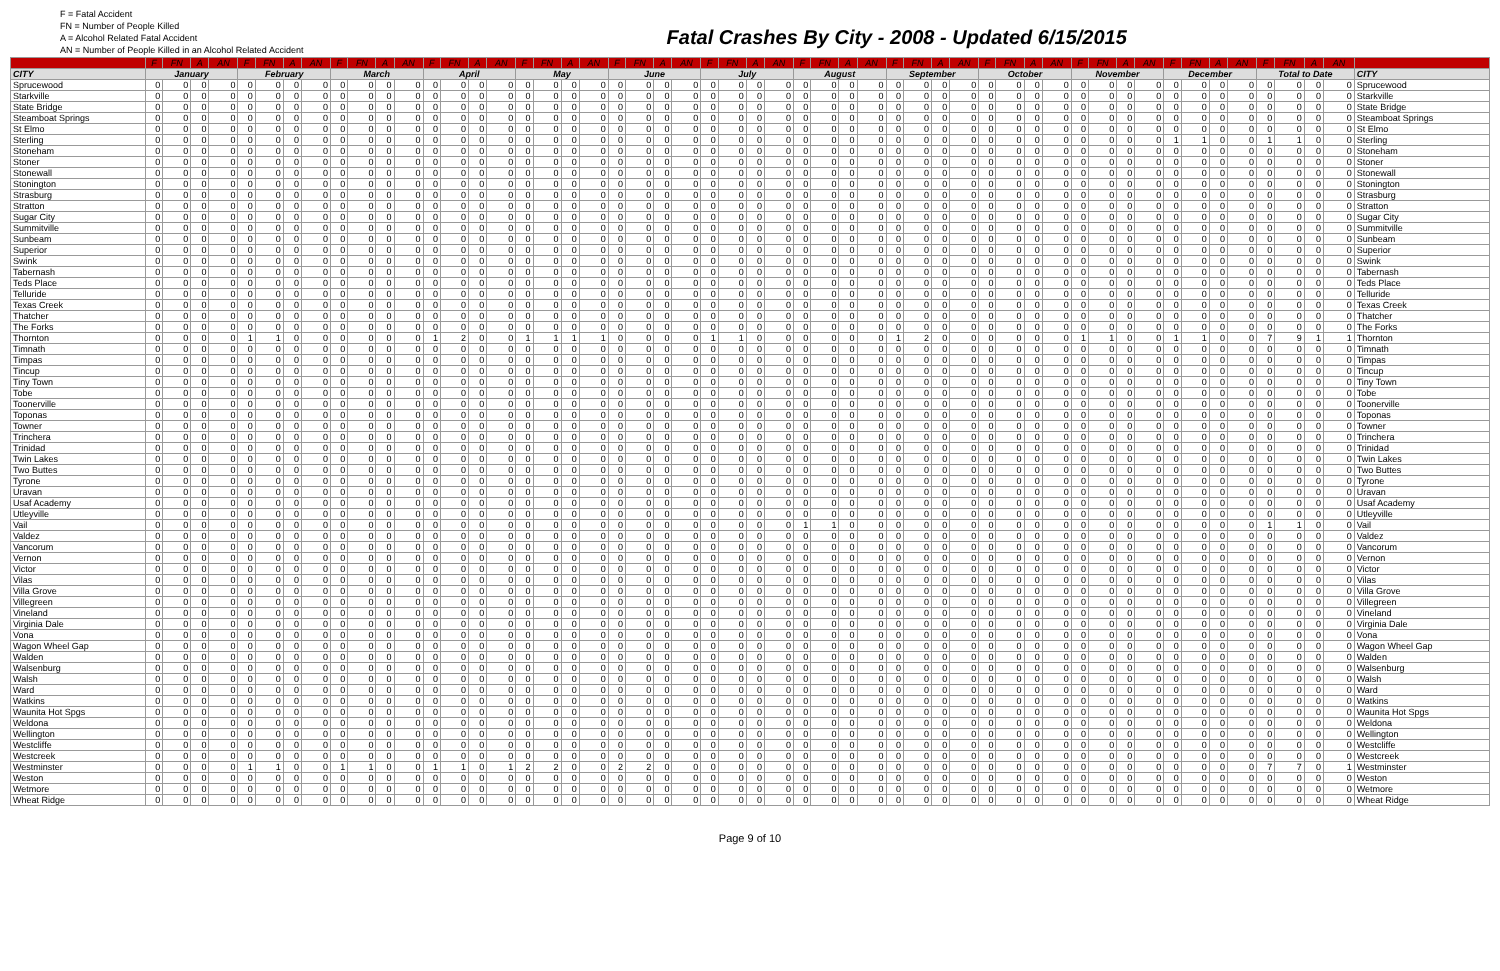F = Fatal Accident
FN = Number of People Killed
A = Alcohol Related Fatal Accident
AN = Number of People Killed in an Alcohol Related Accident
Fatal Crashes By City - 2008 - Updated 6/15/2015
| | F | FN | A | AN | F | FN | A | AN | F | FN | A | AN | F | FN | A | AN | F | FN | A | AN | F | FN | A | AN | F | FN | A | AN | F | FN | A | AN | F | FN | A | AN | F | FN | A | AN | F | FN | A | AN | F | FN | A | AN | F | FN | A | AN | |
| --- | --- | --- | --- | --- | --- | --- | --- | --- | --- | --- | --- | --- | --- | --- | --- | --- | --- | --- | --- | --- | --- | --- | --- | --- | --- | --- | --- | --- | --- | --- | --- | --- | --- | --- | --- | --- | --- | --- | --- | --- | --- | --- | --- | --- | --- | --- | --- | --- | --- | --- | --- | --- | --- |
| CITY | January | | | | February | | | | March | | | | April | | | | May | | | | June | | | | July | | | | August | | | | September | | | | October | | | | November | | | | December | | | | Total to Date | | | | CITY |
| Sprucewood | 0 | 0 | 0 | 0 | 0 | 0 | 0 | 0 | 0 | 0 | 0 | 0 | 0 | 0 | 0 | 0 | 0 | 0 | 0 | 0 | 0 | 0 | 0 | 0 | 0 | 0 | 0 | 0 | 0 | 0 | 0 | 0 | 0 | 0 | 0 | 0 | 0 | 0 | 0 | 0 | 0 | 0 | 0 | 0 | 0 | 0 | 0 | 0 | 0 | 0 | 0 | 0 | Sprucewood |
| Starkville | 0 | 0 | 0 | 0 | 0 | 0 | 0 | 0 | 0 | 0 | 0 | 0 | 0 | 0 | 0 | 0 | 0 | 0 | 0 | 0 | 0 | 0 | 0 | 0 | 0 | 0 | 0 | 0 | 0 | 0 | 0 | 0 | 0 | 0 | 0 | 0 | 0 | 0 | 0 | 0 | 0 | 0 | 0 | 0 | 0 | 0 | 0 | 0 | 0 | 0 | 0 | 0 | Starkville |
| State Bridge | 0 | 0 | 0 | 0 | 0 | 0 | 0 | 0 | 0 | 0 | 0 | 0 | 0 | 0 | 0 | 0 | 0 | 0 | 0 | 0 | 0 | 0 | 0 | 0 | 0 | 0 | 0 | 0 | 0 | 0 | 0 | 0 | 0 | 0 | 0 | 0 | 0 | 0 | 0 | 0 | 0 | 0 | 0 | 0 | 0 | 0 | 0 | 0 | 0 | 0 | 0 | 0 | State Bridge |
| Steamboat Springs | 0 | 0 | 0 | 0 | 0 | 0 | 0 | 0 | 0 | 0 | 0 | 0 | 0 | 0 | 0 | 0 | 0 | 0 | 0 | 0 | 0 | 0 | 0 | 0 | 0 | 0 | 0 | 0 | 0 | 0 | 0 | 0 | 0 | 0 | 0 | 0 | 0 | 0 | 0 | 0 | 0 | 0 | 0 | 0 | 0 | 0 | 0 | 0 | 0 | 0 | 0 | 0 | Steamboat Springs |
| St Elmo | 0 | 0 | 0 | 0 | 0 | 0 | 0 | 0 | 0 | 0 | 0 | 0 | 0 | 0 | 0 | 0 | 0 | 0 | 0 | 0 | 0 | 0 | 0 | 0 | 0 | 0 | 0 | 0 | 0 | 0 | 0 | 0 | 0 | 0 | 0 | 0 | 0 | 0 | 0 | 0 | 0 | 0 | 0 | 0 | 0 | 0 | 0 | 0 | 0 | 0 | 0 | 0 | St Elmo |
| Sterling | 0 | 0 | 0 | 0 | 0 | 0 | 0 | 0 | 0 | 0 | 0 | 0 | 0 | 0 | 0 | 0 | 0 | 0 | 0 | 0 | 0 | 0 | 0 | 0 | 0 | 0 | 0 | 0 | 0 | 0 | 0 | 0 | 0 | 0 | 0 | 0 | 0 | 0 | 0 | 0 | 0 | 0 | 0 | 0 | 1 | 1 | 0 | 0 | 1 | 1 | 0 | 0 | Sterling |
| Stoneham | 0 | 0 | 0 | 0 | 0 | 0 | 0 | 0 | 0 | 0 | 0 | 0 | 0 | 0 | 0 | 0 | 0 | 0 | 0 | 0 | 0 | 0 | 0 | 0 | 0 | 0 | 0 | 0 | 0 | 0 | 0 | 0 | 0 | 0 | 0 | 0 | 0 | 0 | 0 | 0 | 0 | 0 | 0 | 0 | 0 | 0 | 0 | 0 | 0 | 0 | 0 | 0 | Stoneham |
| Stoner | 0 | 0 | 0 | 0 | 0 | 0 | 0 | 0 | 0 | 0 | 0 | 0 | 0 | 0 | 0 | 0 | 0 | 0 | 0 | 0 | 0 | 0 | 0 | 0 | 0 | 0 | 0 | 0 | 0 | 0 | 0 | 0 | 0 | 0 | 0 | 0 | 0 | 0 | 0 | 0 | 0 | 0 | 0 | 0 | 0 | 0 | 0 | 0 | 0 | 0 | 0 | 0 | Stoner |
| Stonewall | 0 | 0 | 0 | 0 | 0 | 0 | 0 | 0 | 0 | 0 | 0 | 0 | 0 | 0 | 0 | 0 | 0 | 0 | 0 | 0 | 0 | 0 | 0 | 0 | 0 | 0 | 0 | 0 | 0 | 0 | 0 | 0 | 0 | 0 | 0 | 0 | 0 | 0 | 0 | 0 | 0 | 0 | 0 | 0 | 0 | 0 | 0 | 0 | 0 | 0 | 0 | 0 | Stonewall |
| Stonington | 0 | 0 | 0 | 0 | 0 | 0 | 0 | 0 | 0 | 0 | 0 | 0 | 0 | 0 | 0 | 0 | 0 | 0 | 0 | 0 | 0 | 0 | 0 | 0 | 0 | 0 | 0 | 0 | 0 | 0 | 0 | 0 | 0 | 0 | 0 | 0 | 0 | 0 | 0 | 0 | 0 | 0 | 0 | 0 | 0 | 0 | 0 | 0 | 0 | 0 | 0 | 0 | Stonington |
| Strasburg | 0 | 0 | 0 | 0 | 0 | 0 | 0 | 0 | 0 | 0 | 0 | 0 | 0 | 0 | 0 | 0 | 0 | 0 | 0 | 0 | 0 | 0 | 0 | 0 | 0 | 0 | 0 | 0 | 0 | 0 | 0 | 0 | 0 | 0 | 0 | 0 | 0 | 0 | 0 | 0 | 0 | 0 | 0 | 0 | 0 | 0 | 0 | 0 | 0 | 0 | 0 | 0 | Strasburg |
| Stratton | 0 | 0 | 0 | 0 | 0 | 0 | 0 | 0 | 0 | 0 | 0 | 0 | 0 | 0 | 0 | 0 | 0 | 0 | 0 | 0 | 0 | 0 | 0 | 0 | 0 | 0 | 0 | 0 | 0 | 0 | 0 | 0 | 0 | 0 | 0 | 0 | 0 | 0 | 0 | 0 | 0 | 0 | 0 | 0 | 0 | 0 | 0 | 0 | 0 | 0 | 0 | 0 | Stratton |
| Sugar City | 0 | 0 | 0 | 0 | 0 | 0 | 0 | 0 | 0 | 0 | 0 | 0 | 0 | 0 | 0 | 0 | 0 | 0 | 0 | 0 | 0 | 0 | 0 | 0 | 0 | 0 | 0 | 0 | 0 | 0 | 0 | 0 | 0 | 0 | 0 | 0 | 0 | 0 | 0 | 0 | 0 | 0 | 0 | 0 | 0 | 0 | 0 | 0 | 0 | 0 | 0 | 0 | Sugar City |
| Summitville | 0 | 0 | 0 | 0 | 0 | 0 | 0 | 0 | 0 | 0 | 0 | 0 | 0 | 0 | 0 | 0 | 0 | 0 | 0 | 0 | 0 | 0 | 0 | 0 | 0 | 0 | 0 | 0 | 0 | 0 | 0 | 0 | 0 | 0 | 0 | 0 | 0 | 0 | 0 | 0 | 0 | 0 | 0 | 0 | 0 | 0 | 0 | 0 | 0 | 0 | 0 | 0 | Summitville |
| Sunbeam | 0 | 0 | 0 | 0 | 0 | 0 | 0 | 0 | 0 | 0 | 0 | 0 | 0 | 0 | 0 | 0 | 0 | 0 | 0 | 0 | 0 | 0 | 0 | 0 | 0 | 0 | 0 | 0 | 0 | 0 | 0 | 0 | 0 | 0 | 0 | 0 | 0 | 0 | 0 | 0 | 0 | 0 | 0 | 0 | 0 | 0 | 0 | 0 | 0 | 0 | 0 | 0 | Sunbeam |
| Superior | 0 | 0 | 0 | 0 | 0 | 0 | 0 | 0 | 0 | 0 | 0 | 0 | 0 | 0 | 0 | 0 | 0 | 0 | 0 | 0 | 0 | 0 | 0 | 0 | 0 | 0 | 0 | 0 | 0 | 0 | 0 | 0 | 0 | 0 | 0 | 0 | 0 | 0 | 0 | 0 | 0 | 0 | 0 | 0 | 0 | 0 | 0 | 0 | 0 | 0 | 0 | 0 | Superior |
| Swink | 0 | 0 | 0 | 0 | 0 | 0 | 0 | 0 | 0 | 0 | 0 | 0 | 0 | 0 | 0 | 0 | 0 | 0 | 0 | 0 | 0 | 0 | 0 | 0 | 0 | 0 | 0 | 0 | 0 | 0 | 0 | 0 | 0 | 0 | 0 | 0 | 0 | 0 | 0 | 0 | 0 | 0 | 0 | 0 | 0 | 0 | 0 | 0 | 0 | 0 | 0 | 0 | Swink |
| Tabernash | 0 | 0 | 0 | 0 | 0 | 0 | 0 | 0 | 0 | 0 | 0 | 0 | 0 | 0 | 0 | 0 | 0 | 0 | 0 | 0 | 0 | 0 | 0 | 0 | 0 | 0 | 0 | 0 | 0 | 0 | 0 | 0 | 0 | 0 | 0 | 0 | 0 | 0 | 0 | 0 | 0 | 0 | 0 | 0 | 0 | 0 | 0 | 0 | 0 | 0 | 0 | 0 | Tabernash |
| Teds Place | 0 | 0 | 0 | 0 | 0 | 0 | 0 | 0 | 0 | 0 | 0 | 0 | 0 | 0 | 0 | 0 | 0 | 0 | 0 | 0 | 0 | 0 | 0 | 0 | 0 | 0 | 0 | 0 | 0 | 0 | 0 | 0 | 0 | 0 | 0 | 0 | 0 | 0 | 0 | 0 | 0 | 0 | 0 | 0 | 0 | 0 | 0 | 0 | 0 | 0 | 0 | 0 | Teds Place |
| Telluride | 0 | 0 | 0 | 0 | 0 | 0 | 0 | 0 | 0 | 0 | 0 | 0 | 0 | 0 | 0 | 0 | 0 | 0 | 0 | 0 | 0 | 0 | 0 | 0 | 0 | 0 | 0 | 0 | 0 | 0 | 0 | 0 | 0 | 0 | 0 | 0 | 0 | 0 | 0 | 0 | 0 | 0 | 0 | 0 | 0 | 0 | 0 | 0 | 0 | 0 | 0 | 0 | Telluride |
| Texas Creek | 0 | 0 | 0 | 0 | 0 | 0 | 0 | 0 | 0 | 0 | 0 | 0 | 0 | 0 | 0 | 0 | 0 | 0 | 0 | 0 | 0 | 0 | 0 | 0 | 0 | 0 | 0 | 0 | 0 | 0 | 0 | 0 | 0 | 0 | 0 | 0 | 0 | 0 | 0 | 0 | 0 | 0 | 0 | 0 | 0 | 0 | 0 | 0 | 0 | 0 | 0 | 0 | Texas Creek |
| Thatcher | 0 | 0 | 0 | 0 | 0 | 0 | 0 | 0 | 0 | 0 | 0 | 0 | 0 | 0 | 0 | 0 | 0 | 0 | 0 | 0 | 0 | 0 | 0 | 0 | 0 | 0 | 0 | 0 | 0 | 0 | 0 | 0 | 0 | 0 | 0 | 0 | 0 | 0 | 0 | 0 | 0 | 0 | 0 | 0 | 0 | 0 | 0 | 0 | 0 | 0 | 0 | 0 | Thatcher |
| The Forks | 0 | 0 | 0 | 0 | 0 | 0 | 0 | 0 | 0 | 0 | 0 | 0 | 0 | 0 | 0 | 0 | 0 | 0 | 0 | 0 | 0 | 0 | 0 | 0 | 0 | 0 | 0 | 0 | 0 | 0 | 0 | 0 | 0 | 0 | 0 | 0 | 0 | 0 | 0 | 0 | 0 | 0 | 0 | 0 | 0 | 0 | 0 | 0 | 0 | 0 | 0 | 0 | The Forks |
| Thornton | 0 | 0 | 0 | 0 | 1 | 1 | 0 | 0 | 0 | 0 | 0 | 0 | 1 | 2 | 0 | 0 | 1 | 1 | 1 | 1 | 0 | 0 | 0 | 0 | 1 | 1 | 0 | 0 | 0 | 0 | 0 | 0 | 1 | 2 | 0 | 0 | 0 | 0 | 0 | 0 | 1 | 1 | 0 | 0 | 1 | 1 | 0 | 0 | 7 | 9 | 1 | 1 | Thornton |
| Timnath | 0 | 0 | 0 | 0 | 0 | 0 | 0 | 0 | 0 | 0 | 0 | 0 | 0 | 0 | 0 | 0 | 0 | 0 | 0 | 0 | 0 | 0 | 0 | 0 | 0 | 0 | 0 | 0 | 0 | 0 | 0 | 0 | 0 | 0 | 0 | 0 | 0 | 0 | 0 | 0 | 0 | 0 | 0 | 0 | 0 | 0 | 0 | 0 | 0 | 0 | 0 | 0 | Timnath |
| Timpas | 0 | 0 | 0 | 0 | 0 | 0 | 0 | 0 | 0 | 0 | 0 | 0 | 0 | 0 | 0 | 0 | 0 | 0 | 0 | 0 | 0 | 0 | 0 | 0 | 0 | 0 | 0 | 0 | 0 | 0 | 0 | 0 | 0 | 0 | 0 | 0 | 0 | 0 | 0 | 0 | 0 | 0 | 0 | 0 | 0 | 0 | 0 | 0 | 0 | 0 | 0 | 0 | Timpas |
| Tincup | 0 | 0 | 0 | 0 | 0 | 0 | 0 | 0 | 0 | 0 | 0 | 0 | 0 | 0 | 0 | 0 | 0 | 0 | 0 | 0 | 0 | 0 | 0 | 0 | 0 | 0 | 0 | 0 | 0 | 0 | 0 | 0 | 0 | 0 | 0 | 0 | 0 | 0 | 0 | 0 | 0 | 0 | 0 | 0 | 0 | 0 | 0 | 0 | 0 | 0 | 0 | 0 | Tincup |
| Tiny Town | 0 | 0 | 0 | 0 | 0 | 0 | 0 | 0 | 0 | 0 | 0 | 0 | 0 | 0 | 0 | 0 | 0 | 0 | 0 | 0 | 0 | 0 | 0 | 0 | 0 | 0 | 0 | 0 | 0 | 0 | 0 | 0 | 0 | 0 | 0 | 0 | 0 | 0 | 0 | 0 | 0 | 0 | 0 | 0 | 0 | 0 | 0 | 0 | 0 | 0 | 0 | 0 | Tiny Town |
| Tobe | 0 | 0 | 0 | 0 | 0 | 0 | 0 | 0 | 0 | 0 | 0 | 0 | 0 | 0 | 0 | 0 | 0 | 0 | 0 | 0 | 0 | 0 | 0 | 0 | 0 | 0 | 0 | 0 | 0 | 0 | 0 | 0 | 0 | 0 | 0 | 0 | 0 | 0 | 0 | 0 | 0 | 0 | 0 | 0 | 0 | 0 | 0 | 0 | 0 | 0 | 0 | 0 | Tobe |
| Toonerville | 0 | 0 | 0 | 0 | 0 | 0 | 0 | 0 | 0 | 0 | 0 | 0 | 0 | 0 | 0 | 0 | 0 | 0 | 0 | 0 | 0 | 0 | 0 | 0 | 0 | 0 | 0 | 0 | 0 | 0 | 0 | 0 | 0 | 0 | 0 | 0 | 0 | 0 | 0 | 0 | 0 | 0 | 0 | 0 | 0 | 0 | 0 | 0 | 0 | 0 | 0 | 0 | Toonerville |
| Toponas | 0 | 0 | 0 | 0 | 0 | 0 | 0 | 0 | 0 | 0 | 0 | 0 | 0 | 0 | 0 | 0 | 0 | 0 | 0 | 0 | 0 | 0 | 0 | 0 | 0 | 0 | 0 | 0 | 0 | 0 | 0 | 0 | 0 | 0 | 0 | 0 | 0 | 0 | 0 | 0 | 0 | 0 | 0 | 0 | 0 | 0 | 0 | 0 | 0 | 0 | 0 | 0 | Toponas |
| Towner | 0 | 0 | 0 | 0 | 0 | 0 | 0 | 0 | 0 | 0 | 0 | 0 | 0 | 0 | 0 | 0 | 0 | 0 | 0 | 0 | 0 | 0 | 0 | 0 | 0 | 0 | 0 | 0 | 0 | 0 | 0 | 0 | 0 | 0 | 0 | 0 | 0 | 0 | 0 | 0 | 0 | 0 | 0 | 0 | 0 | 0 | 0 | 0 | 0 | 0 | 0 | 0 | Towner |
| Trinchera | 0 | 0 | 0 | 0 | 0 | 0 | 0 | 0 | 0 | 0 | 0 | 0 | 0 | 0 | 0 | 0 | 0 | 0 | 0 | 0 | 0 | 0 | 0 | 0 | 0 | 0 | 0 | 0 | 0 | 0 | 0 | 0 | 0 | 0 | 0 | 0 | 0 | 0 | 0 | 0 | 0 | 0 | 0 | 0 | 0 | 0 | 0 | 0 | 0 | 0 | 0 | 0 | Trinchera |
| Trinidad | 0 | 0 | 0 | 0 | 0 | 0 | 0 | 0 | 0 | 0 | 0 | 0 | 0 | 0 | 0 | 0 | 0 | 0 | 0 | 0 | 0 | 0 | 0 | 0 | 0 | 0 | 0 | 0 | 0 | 0 | 0 | 0 | 0 | 0 | 0 | 0 | 0 | 0 | 0 | 0 | 0 | 0 | 0 | 0 | 0 | 0 | 0 | 0 | 0 | 0 | 0 | 0 | Trinidad |
| Twin Lakes | 0 | 0 | 0 | 0 | 0 | 0 | 0 | 0 | 0 | 0 | 0 | 0 | 0 | 0 | 0 | 0 | 0 | 0 | 0 | 0 | 0 | 0 | 0 | 0 | 0 | 0 | 0 | 0 | 0 | 0 | 0 | 0 | 0 | 0 | 0 | 0 | 0 | 0 | 0 | 0 | 0 | 0 | 0 | 0 | 0 | 0 | 0 | 0 | 0 | 0 | 0 | 0 | Twin Lakes |
| Two Buttes | 0 | 0 | 0 | 0 | 0 | 0 | 0 | 0 | 0 | 0 | 0 | 0 | 0 | 0 | 0 | 0 | 0 | 0 | 0 | 0 | 0 | 0 | 0 | 0 | 0 | 0 | 0 | 0 | 0 | 0 | 0 | 0 | 0 | 0 | 0 | 0 | 0 | 0 | 0 | 0 | 0 | 0 | 0 | 0 | 0 | 0 | 0 | 0 | 0 | 0 | 0 | 0 | Two Buttes |
| Tyrone | 0 | 0 | 0 | 0 | 0 | 0 | 0 | 0 | 0 | 0 | 0 | 0 | 0 | 0 | 0 | 0 | 0 | 0 | 0 | 0 | 0 | 0 | 0 | 0 | 0 | 0 | 0 | 0 | 0 | 0 | 0 | 0 | 0 | 0 | 0 | 0 | 0 | 0 | 0 | 0 | 0 | 0 | 0 | 0 | 0 | 0 | 0 | 0 | 0 | 0 | 0 | 0 | Tyrone |
| Uravan | 0 | 0 | 0 | 0 | 0 | 0 | 0 | 0 | 0 | 0 | 0 | 0 | 0 | 0 | 0 | 0 | 0 | 0 | 0 | 0 | 0 | 0 | 0 | 0 | 0 | 0 | 0 | 0 | 0 | 0 | 0 | 0 | 0 | 0 | 0 | 0 | 0 | 0 | 0 | 0 | 0 | 0 | 0 | 0 | 0 | 0 | 0 | 0 | 0 | 0 | 0 | 0 | Uravan |
| Usaf Academy | 0 | 0 | 0 | 0 | 0 | 0 | 0 | 0 | 0 | 0 | 0 | 0 | 0 | 0 | 0 | 0 | 0 | 0 | 0 | 0 | 0 | 0 | 0 | 0 | 0 | 0 | 0 | 0 | 0 | 0 | 0 | 0 | 0 | 0 | 0 | 0 | 0 | 0 | 0 | 0 | 0 | 0 | 0 | 0 | 0 | 0 | 0 | 0 | 0 | 0 | 0 | 0 | Usaf Academy |
| Utleyville | 0 | 0 | 0 | 0 | 0 | 0 | 0 | 0 | 0 | 0 | 0 | 0 | 0 | 0 | 0 | 0 | 0 | 0 | 0 | 0 | 0 | 0 | 0 | 0 | 0 | 0 | 0 | 0 | 0 | 0 | 0 | 0 | 0 | 0 | 0 | 0 | 0 | 0 | 0 | 0 | 0 | 0 | 0 | 0 | 0 | 0 | 0 | 0 | 0 | 0 | 0 | 0 | Utleyville |
| Vail | 0 | 0 | 0 | 0 | 0 | 0 | 0 | 0 | 0 | 0 | 0 | 0 | 0 | 0 | 0 | 0 | 0 | 0 | 0 | 0 | 0 | 0 | 0 | 0 | 0 | 0 | 0 | 0 | 1 | 1 | 0 | 0 | 0 | 0 | 0 | 0 | 0 | 0 | 0 | 0 | 0 | 0 | 0 | 0 | 0 | 0 | 0 | 0 | 1 | 1 | 0 | 0 | Vail |
| Valdez | 0 | 0 | 0 | 0 | 0 | 0 | 0 | 0 | 0 | 0 | 0 | 0 | 0 | 0 | 0 | 0 | 0 | 0 | 0 | 0 | 0 | 0 | 0 | 0 | 0 | 0 | 0 | 0 | 0 | 0 | 0 | 0 | 0 | 0 | 0 | 0 | 0 | 0 | 0 | 0 | 0 | 0 | 0 | 0 | 0 | 0 | 0 | 0 | 0 | 0 | 0 | 0 | Valdez |
| Vancorum | 0 | 0 | 0 | 0 | 0 | 0 | 0 | 0 | 0 | 0 | 0 | 0 | 0 | 0 | 0 | 0 | 0 | 0 | 0 | 0 | 0 | 0 | 0 | 0 | 0 | 0 | 0 | 0 | 0 | 0 | 0 | 0 | 0 | 0 | 0 | 0 | 0 | 0 | 0 | 0 | 0 | 0 | 0 | 0 | 0 | 0 | 0 | 0 | 0 | 0 | 0 | 0 | Vancorum |
| Vernon | 0 | 0 | 0 | 0 | 0 | 0 | 0 | 0 | 0 | 0 | 0 | 0 | 0 | 0 | 0 | 0 | 0 | 0 | 0 | 0 | 0 | 0 | 0 | 0 | 0 | 0 | 0 | 0 | 0 | 0 | 0 | 0 | 0 | 0 | 0 | 0 | 0 | 0 | 0 | 0 | 0 | 0 | 0 | 0 | 0 | 0 | 0 | 0 | 0 | 0 | 0 | 0 | Vernon |
| Victor | 0 | 0 | 0 | 0 | 0 | 0 | 0 | 0 | 0 | 0 | 0 | 0 | 0 | 0 | 0 | 0 | 0 | 0 | 0 | 0 | 0 | 0 | 0 | 0 | 0 | 0 | 0 | 0 | 0 | 0 | 0 | 0 | 0 | 0 | 0 | 0 | 0 | 0 | 0 | 0 | 0 | 0 | 0 | 0 | 0 | 0 | 0 | 0 | 0 | 0 | 0 | 0 | Victor |
| Vilas | 0 | 0 | 0 | 0 | 0 | 0 | 0 | 0 | 0 | 0 | 0 | 0 | 0 | 0 | 0 | 0 | 0 | 0 | 0 | 0 | 0 | 0 | 0 | 0 | 0 | 0 | 0 | 0 | 0 | 0 | 0 | 0 | 0 | 0 | 0 | 0 | 0 | 0 | 0 | 0 | 0 | 0 | 0 | 0 | 0 | 0 | 0 | 0 | 0 | 0 | 0 | 0 | Vilas |
| Villa Grove | 0 | 0 | 0 | 0 | 0 | 0 | 0 | 0 | 0 | 0 | 0 | 0 | 0 | 0 | 0 | 0 | 0 | 0 | 0 | 0 | 0 | 0 | 0 | 0 | 0 | 0 | 0 | 0 | 0 | 0 | 0 | 0 | 0 | 0 | 0 | 0 | 0 | 0 | 0 | 0 | 0 | 0 | 0 | 0 | 0 | 0 | 0 | 0 | 0 | 0 | 0 | 0 | Villa Grove |
| Villegreen | 0 | 0 | 0 | 0 | 0 | 0 | 0 | 0 | 0 | 0 | 0 | 0 | 0 | 0 | 0 | 0 | 0 | 0 | 0 | 0 | 0 | 0 | 0 | 0 | 0 | 0 | 0 | 0 | 0 | 0 | 0 | 0 | 0 | 0 | 0 | 0 | 0 | 0 | 0 | 0 | 0 | 0 | 0 | 0 | 0 | 0 | 0 | 0 | 0 | 0 | 0 | 0 | Villegreen |
| Vineland | 0 | 0 | 0 | 0 | 0 | 0 | 0 | 0 | 0 | 0 | 0 | 0 | 0 | 0 | 0 | 0 | 0 | 0 | 0 | 0 | 0 | 0 | 0 | 0 | 0 | 0 | 0 | 0 | 0 | 0 | 0 | 0 | 0 | 0 | 0 | 0 | 0 | 0 | 0 | 0 | 0 | 0 | 0 | 0 | 0 | 0 | 0 | 0 | 0 | 0 | 0 | 0 | Vineland |
| Virginia Dale | 0 | 0 | 0 | 0 | 0 | 0 | 0 | 0 | 0 | 0 | 0 | 0 | 0 | 0 | 0 | 0 | 0 | 0 | 0 | 0 | 0 | 0 | 0 | 0 | 0 | 0 | 0 | 0 | 0 | 0 | 0 | 0 | 0 | 0 | 0 | 0 | 0 | 0 | 0 | 0 | 0 | 0 | 0 | 0 | 0 | 0 | 0 | 0 | 0 | 0 | 0 | 0 | Virginia Dale |
| Vona | 0 | 0 | 0 | 0 | 0 | 0 | 0 | 0 | 0 | 0 | 0 | 0 | 0 | 0 | 0 | 0 | 0 | 0 | 0 | 0 | 0 | 0 | 0 | 0 | 0 | 0 | 0 | 0 | 0 | 0 | 0 | 0 | 0 | 0 | 0 | 0 | 0 | 0 | 0 | 0 | 0 | 0 | 0 | 0 | 0 | 0 | 0 | 0 | 0 | 0 | 0 | 0 | Vona |
| Wagon Wheel Gap | 0 | 0 | 0 | 0 | 0 | 0 | 0 | 0 | 0 | 0 | 0 | 0 | 0 | 0 | 0 | 0 | 0 | 0 | 0 | 0 | 0 | 0 | 0 | 0 | 0 | 0 | 0 | 0 | 0 | 0 | 0 | 0 | 0 | 0 | 0 | 0 | 0 | 0 | 0 | 0 | 0 | 0 | 0 | 0 | 0 | 0 | 0 | 0 | 0 | 0 | 0 | 0 | Wagon Wheel Gap |
| Walden | 0 | 0 | 0 | 0 | 0 | 0 | 0 | 0 | 0 | 0 | 0 | 0 | 0 | 0 | 0 | 0 | 0 | 0 | 0 | 0 | 0 | 0 | 0 | 0 | 0 | 0 | 0 | 0 | 0 | 0 | 0 | 0 | 0 | 0 | 0 | 0 | 0 | 0 | 0 | 0 | 0 | 0 | 0 | 0 | 0 | 0 | 0 | 0 | 0 | 0 | 0 | 0 | Walden |
| Walsenburg | 0 | 0 | 0 | 0 | 0 | 0 | 0 | 0 | 0 | 0 | 0 | 0 | 0 | 0 | 0 | 0 | 0 | 0 | 0 | 0 | 0 | 0 | 0 | 0 | 0 | 0 | 0 | 0 | 0 | 0 | 0 | 0 | 0 | 0 | 0 | 0 | 0 | 0 | 0 | 0 | 0 | 0 | 0 | 0 | 0 | 0 | 0 | 0 | 0 | 0 | 0 | 0 | Walsenburg |
| Walsh | 0 | 0 | 0 | 0 | 0 | 0 | 0 | 0 | 0 | 0 | 0 | 0 | 0 | 0 | 0 | 0 | 0 | 0 | 0 | 0 | 0 | 0 | 0 | 0 | 0 | 0 | 0 | 0 | 0 | 0 | 0 | 0 | 0 | 0 | 0 | 0 | 0 | 0 | 0 | 0 | 0 | 0 | 0 | 0 | 0 | 0 | 0 | 0 | 0 | 0 | 0 | 0 | Walsh |
| Ward | 0 | 0 | 0 | 0 | 0 | 0 | 0 | 0 | 0 | 0 | 0 | 0 | 0 | 0 | 0 | 0 | 0 | 0 | 0 | 0 | 0 | 0 | 0 | 0 | 0 | 0 | 0 | 0 | 0 | 0 | 0 | 0 | 0 | 0 | 0 | 0 | 0 | 0 | 0 | 0 | 0 | 0 | 0 | 0 | 0 | 0 | 0 | 0 | 0 | 0 | 0 | 0 | Ward |
| Watkins | 0 | 0 | 0 | 0 | 0 | 0 | 0 | 0 | 0 | 0 | 0 | 0 | 0 | 0 | 0 | 0 | 0 | 0 | 0 | 0 | 0 | 0 | 0 | 0 | 0 | 0 | 0 | 0 | 0 | 0 | 0 | 0 | 0 | 0 | 0 | 0 | 0 | 0 | 0 | 0 | 0 | 0 | 0 | 0 | 0 | 0 | 0 | 0 | 0 | 0 | 0 | 0 | Watkins |
| Waunita Hot Spgs | 0 | 0 | 0 | 0 | 0 | 0 | 0 | 0 | 0 | 0 | 0 | 0 | 0 | 0 | 0 | 0 | 0 | 0 | 0 | 0 | 0 | 0 | 0 | 0 | 0 | 0 | 0 | 0 | 0 | 0 | 0 | 0 | 0 | 0 | 0 | 0 | 0 | 0 | 0 | 0 | 0 | 0 | 0 | 0 | 0 | 0 | 0 | 0 | 0 | 0 | 0 | 0 | Waunita Hot Spgs |
| Weldona | 0 | 0 | 0 | 0 | 0 | 0 | 0 | 0 | 0 | 0 | 0 | 0 | 0 | 0 | 0 | 0 | 0 | 0 | 0 | 0 | 0 | 0 | 0 | 0 | 0 | 0 | 0 | 0 | 0 | 0 | 0 | 0 | 0 | 0 | 0 | 0 | 0 | 0 | 0 | 0 | 0 | 0 | 0 | 0 | 0 | 0 | 0 | 0 | 0 | 0 | 0 | 0 | Weldona |
| Wellington | 0 | 0 | 0 | 0 | 0 | 0 | 0 | 0 | 0 | 0 | 0 | 0 | 0 | 0 | 0 | 0 | 0 | 0 | 0 | 0 | 0 | 0 | 0 | 0 | 0 | 0 | 0 | 0 | 0 | 0 | 0 | 0 | 0 | 0 | 0 | 0 | 0 | 0 | 0 | 0 | 0 | 0 | 0 | 0 | 0 | 0 | 0 | 0 | 0 | 0 | 0 | 0 | Wellington |
| Westcliffe | 0 | 0 | 0 | 0 | 0 | 0 | 0 | 0 | 0 | 0 | 0 | 0 | 0 | 0 | 0 | 0 | 0 | 0 | 0 | 0 | 0 | 0 | 0 | 0 | 0 | 0 | 0 | 0 | 0 | 0 | 0 | 0 | 0 | 0 | 0 | 0 | 0 | 0 | 0 | 0 | 0 | 0 | 0 | 0 | 0 | 0 | 0 | 0 | 0 | 0 | 0 | 0 | Westcliffe |
| Westcreek | 0 | 0 | 0 | 0 | 0 | 0 | 0 | 0 | 0 | 0 | 0 | 0 | 0 | 0 | 0 | 0 | 0 | 0 | 0 | 0 | 0 | 0 | 0 | 0 | 0 | 0 | 0 | 0 | 0 | 0 | 0 | 0 | 0 | 0 | 0 | 0 | 0 | 0 | 0 | 0 | 0 | 0 | 0 | 0 | 0 | 0 | 0 | 0 | 0 | 0 | 0 | 0 | Westcreek |
| Westminster | 0 | 0 | 0 | 0 | 1 | 1 | 0 | 0 | 1 | 1 | 0 | 0 | 1 | 1 | 0 | 1 | 2 | 2 | 0 | 0 | 2 | 2 | 0 | 0 | 0 | 0 | 0 | 0 | 0 | 0 | 0 | 0 | 0 | 0 | 0 | 0 | 0 | 0 | 0 | 0 | 0 | 0 | 0 | 0 | 0 | 0 | 0 | 0 | 7 | 7 | 0 | 1 | Westminster |
| Weston | 0 | 0 | 0 | 0 | 0 | 0 | 0 | 0 | 0 | 0 | 0 | 0 | 0 | 0 | 0 | 0 | 0 | 0 | 0 | 0 | 0 | 0 | 0 | 0 | 0 | 0 | 0 | 0 | 0 | 0 | 0 | 0 | 0 | 0 | 0 | 0 | 0 | 0 | 0 | 0 | 0 | 0 | 0 | 0 | 0 | 0 | 0 | 0 | 0 | 0 | 0 | 0 | Weston |
| Wetmore | 0 | 0 | 0 | 0 | 0 | 0 | 0 | 0 | 0 | 0 | 0 | 0 | 0 | 0 | 0 | 0 | 0 | 0 | 0 | 0 | 0 | 0 | 0 | 0 | 0 | 0 | 0 | 0 | 0 | 0 | 0 | 0 | 0 | 0 | 0 | 0 | 0 | 0 | 0 | 0 | 0 | 0 | 0 | 0 | 0 | 0 | 0 | 0 | 0 | 0 | 0 | 0 | Wetmore |
| Wheat Ridge | 0 | 0 | 0 | 0 | 0 | 0 | 0 | 0 | 0 | 0 | 0 | 0 | 0 | 0 | 0 | 0 | 0 | 0 | 0 | 0 | 0 | 0 | 0 | 0 | 0 | 0 | 0 | 0 | 0 | 0 | 0 | 0 | 0 | 0 | 0 | 0 | 0 | 0 | 0 | 0 | 0 | 0 | 0 | 0 | 0 | 0 | 0 | 0 | 0 | 0 | 0 | 0 | Wheat Ridge |
Page 9 of 10